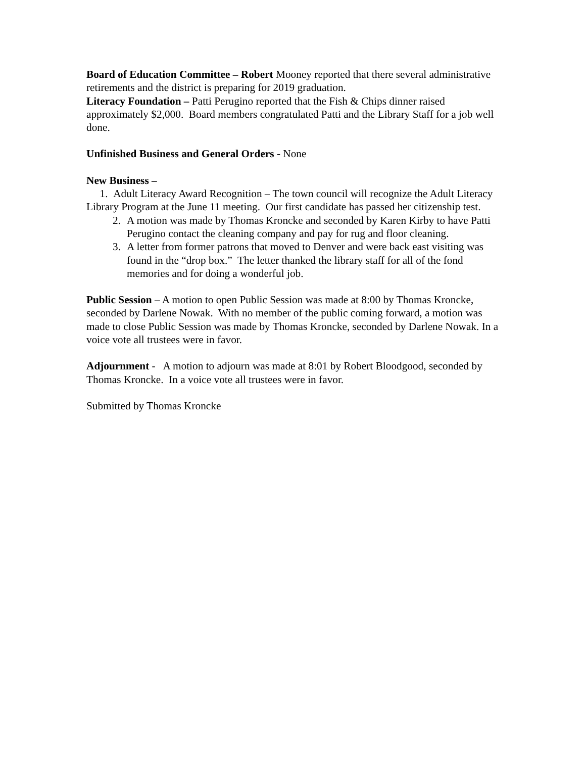Board of Education Committee – Robert Mooney reported that there several administrative retirements and the district is preparing for 2019 graduation.
Literacy Foundation – Patti Perugino reported that the Fish & Chips dinner raised approximately $2,000. Board members congratulated Patti and the Library Staff for a job well done.
Unfinished Business and General Orders - None
New Business –
1. Adult Literacy Award Recognition – The town council will recognize the Adult Literacy Library Program at the June 11 meeting. Our first candidate has passed her citizenship test.
2. A motion was made by Thomas Kroncke and seconded by Karen Kirby to have Patti Perugino contact the cleaning company and pay for rug and floor cleaning.
3. A letter from former patrons that moved to Denver and were back east visiting was found in the “drop box.” The letter thanked the library staff for all of the fond memories and for doing a wonderful job.
Public Session – A motion to open Public Session was made at 8:00 by Thomas Kroncke, seconded by Darlene Nowak. With no member of the public coming forward, a motion was made to close Public Session was made by Thomas Kroncke, seconded by Darlene Nowak. In a voice vote all trustees were in favor.
Adjournment - A motion to adjourn was made at 8:01 by Robert Bloodgood, seconded by Thomas Kroncke. In a voice vote all trustees were in favor.
Submitted by Thomas Kroncke